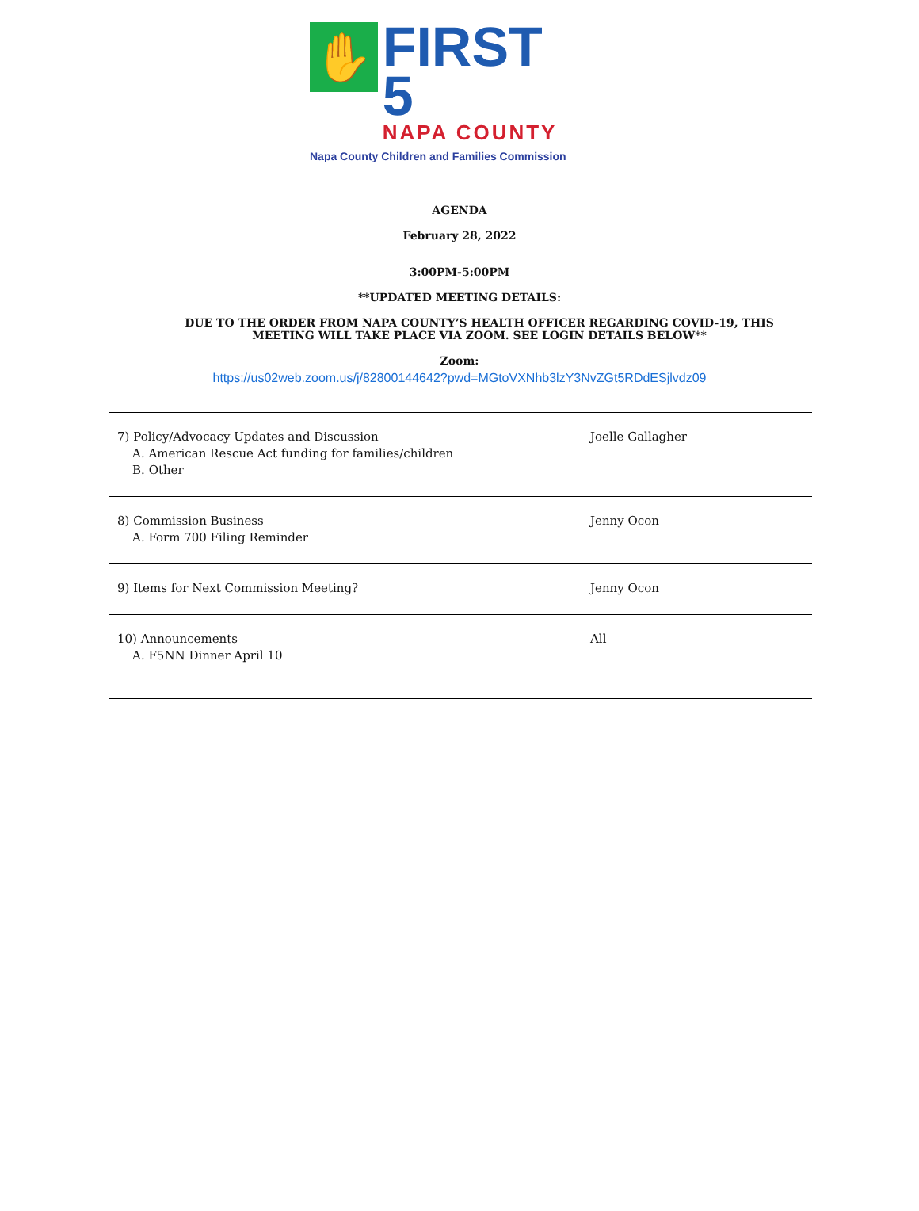✋
FIRST 5
NAPA COUNTY
Napa County Children and Families Commission
AGENDA
February 28, 2022
3:00PM-5:00PM
**UPDATED MEETING DETAILS:
DUE TO THE ORDER FROM NAPA COUNTY’S HEALTH OFFICER REGARDING COVID-19, THIS MEETING WILL TAKE PLACE VIA ZOOM. SEE LOGIN DETAILS BELOW**
Zoom:
https://us02web.zoom.us/j/82800144642?pwd=MGtoVXNhb3lzY3NvZGt5RDdESjlvdz09
| 7) Policy/Advocacy Updates and Discussion A. American Rescue Act funding for families/children B. Other | Joelle Gallagher |
| 8) Commission Business A. Form 700 Filing Reminder | Jenny Ocon |
| 9) Items for Next Commission Meeting? | Jenny Ocon |
| 10) Announcements A. F5NN Dinner April 10 | All |